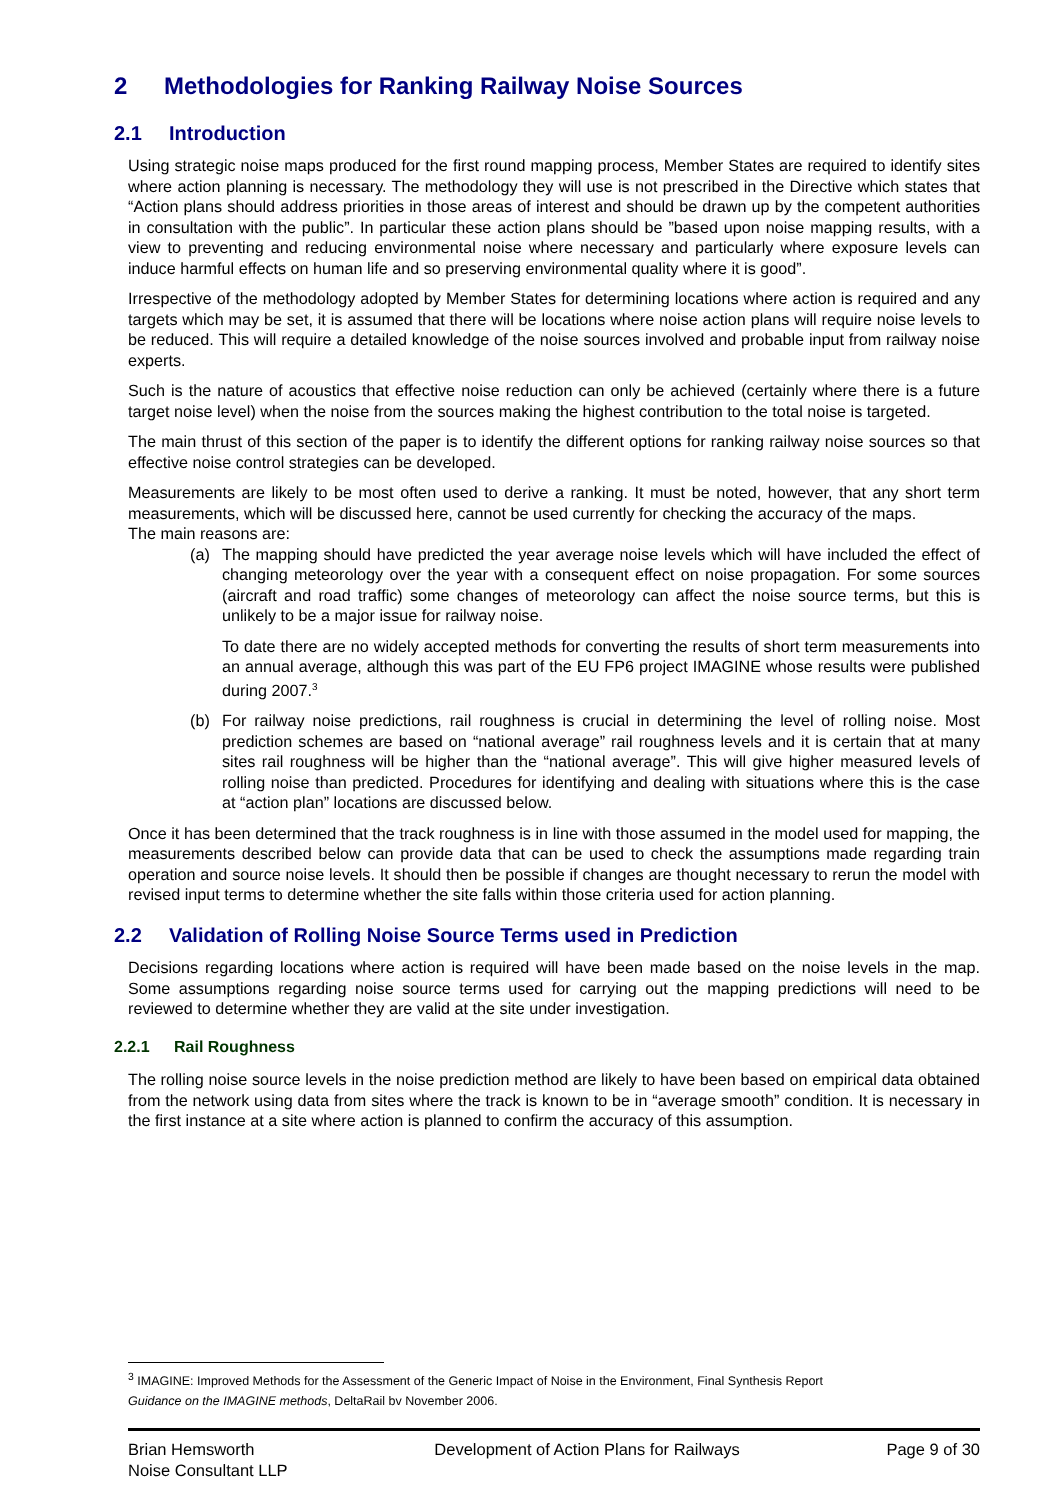2 Methodologies for Ranking Railway Noise Sources
2.1 Introduction
Using strategic noise maps produced for the first round mapping process, Member States are required to identify sites where action planning is necessary. The methodology they will use is not prescribed in the Directive which states that “Action plans should address priorities in those areas of interest and should be drawn up by the competent authorities in consultation with the public”. In particular these action plans should be ”based upon noise mapping results, with a view to preventing and reducing environmental noise where necessary and particularly where exposure levels can induce harmful effects on human life and so preserving environmental quality where it is good”.
Irrespective of the methodology adopted by Member States for determining locations where action is required and any targets which may be set, it is assumed that there will be locations where noise action plans will require noise levels to be reduced. This will require a detailed knowledge of the noise sources involved and probable input from railway noise experts.
Such is the nature of acoustics that effective noise reduction can only be achieved (certainly where there is a future target noise level) when the noise from the sources making the highest contribution to the total noise is targeted.
The main thrust of this section of the paper is to identify the different options for ranking railway noise sources so that effective noise control strategies can be developed.
Measurements are likely to be most often used to derive a ranking. It must be noted, however, that any short term measurements, which will be discussed here, cannot be used currently for checking the accuracy of the maps.
The main reasons are:
(a) The mapping should have predicted the year average noise levels which will have included the effect of changing meteorology over the year with a consequent effect on noise propagation. For some sources (aircraft and road traffic) some changes of meteorology can affect the noise source terms, but this is unlikely to be a major issue for railway noise.
To date there are no widely accepted methods for converting the results of short term measurements into an annual average, although this was part of the EU FP6 project IMAGINE whose results were published during 2007.<sup>3</sup>
(b) For railway noise predictions, rail roughness is crucial in determining the level of rolling noise. Most prediction schemes are based on “national average” rail roughness levels and it is certain that at many sites rail roughness will be higher than the “national average”. This will give higher measured levels of rolling noise than predicted. Procedures for identifying and dealing with situations where this is the case at “action plan” locations are discussed below.
Once it has been determined that the track roughness is in line with those assumed in the model used for mapping, the measurements described below can provide data that can be used to check the assumptions made regarding train operation and source noise levels. It should then be possible if changes are thought necessary to rerun the model with revised input terms to determine whether the site falls within those criteria used for action planning.
2.2 Validation of Rolling Noise Source Terms used in Prediction
Decisions regarding locations where action is required will have been made based on the noise levels in the map. Some assumptions regarding noise source terms used for carrying out the mapping predictions will need to be reviewed to determine whether they are valid at the site under investigation.
2.2.1 Rail Roughness
The rolling noise source levels in the noise prediction method are likely to have been based on empirical data obtained from the network using data from sites where the track is known to be in “average smooth” condition. It is necessary in the first instance at a site where action is planned to confirm the accuracy of this assumption.
<sup>3</sup> IMAGINE: Improved Methods for the Assessment of the Generic Impact of Noise in the Environment, Final Synthesis Report
Guidance on the IMAGINE methods, DeltaRail bv November 2006.
Brian Hemsworth
Noise Consultant LLP
Development of Action Plans for Railways
Page 9 of 30